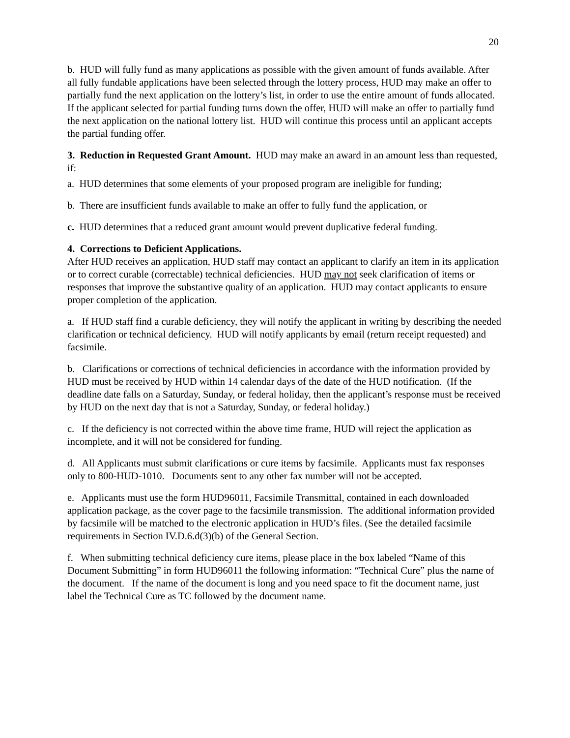20
b. HUD will fully fund as many applications as possible with the given amount of funds available. After all fully fundable applications have been selected through the lottery process, HUD may make an offer to partially fund the next application on the lottery’s list, in order to use the entire amount of funds allocated. If the applicant selected for partial funding turns down the offer, HUD will make an offer to partially fund the next application on the national lottery list. HUD will continue this process until an applicant accepts the partial funding offer.
3. Reduction in Requested Grant Amount. HUD may make an award in an amount less than requested, if:
a. HUD determines that some elements of your proposed program are ineligible for funding;
b. There are insufficient funds available to make an offer to fully fund the application, or
c. HUD determines that a reduced grant amount would prevent duplicative federal funding.
4. Corrections to Deficient Applications.
After HUD receives an application, HUD staff may contact an applicant to clarify an item in its application or to correct curable (correctable) technical deficiencies. HUD may not seek clarification of items or responses that improve the substantive quality of an application. HUD may contact applicants to ensure proper completion of the application.
a. If HUD staff find a curable deficiency, they will notify the applicant in writing by describing the needed clarification or technical deficiency. HUD will notify applicants by email (return receipt requested) and facsimile.
b. Clarifications or corrections of technical deficiencies in accordance with the information provided by HUD must be received by HUD within 14 calendar days of the date of the HUD notification. (If the deadline date falls on a Saturday, Sunday, or federal holiday, then the applicant’s response must be received by HUD on the next day that is not a Saturday, Sunday, or federal holiday.)
c. If the deficiency is not corrected within the above time frame, HUD will reject the application as incomplete, and it will not be considered for funding.
d. All Applicants must submit clarifications or cure items by facsimile. Applicants must fax responses only to 800-HUD-1010. Documents sent to any other fax number will not be accepted.
e. Applicants must use the form HUD96011, Facsimile Transmittal, contained in each downloaded application package, as the cover page to the facsimile transmission. The additional information provided by facsimile will be matched to the electronic application in HUD’s files. (See the detailed facsimile requirements in Section IV.D.6.d(3)(b) of the General Section.
f. When submitting technical deficiency cure items, please place in the box labeled “Name of this Document Submitting” in form HUD96011 the following information: “Technical Cure” plus the name of the document. If the name of the document is long and you need space to fit the document name, just label the Technical Cure as TC followed by the document name.